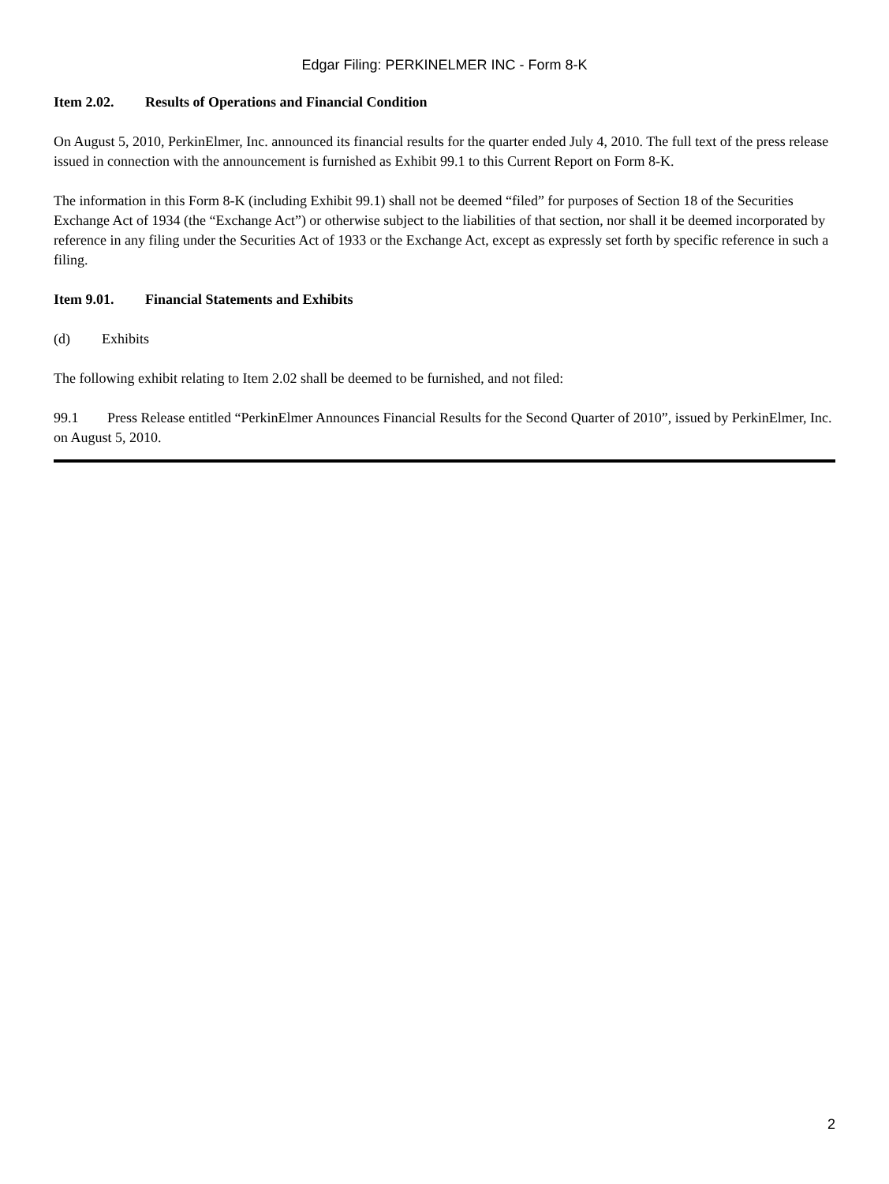Edgar Filing: PERKINELMER INC - Form 8-K
Item 2.02. Results of Operations and Financial Condition
On August 5, 2010, PerkinElmer, Inc. announced its financial results for the quarter ended July 4, 2010. The full text of the press release issued in connection with the announcement is furnished as Exhibit 99.1 to this Current Report on Form 8-K.
The information in this Form 8-K (including Exhibit 99.1) shall not be deemed “filed” for purposes of Section 18 of the Securities Exchange Act of 1934 (the “Exchange Act”) or otherwise subject to the liabilities of that section, nor shall it be deemed incorporated by reference in any filing under the Securities Act of 1933 or the Exchange Act, except as expressly set forth by specific reference in such a filing.
Item 9.01. Financial Statements and Exhibits
(d) Exhibits
The following exhibit relating to Item 2.02 shall be deemed to be furnished, and not filed:
99.1 Press Release entitled “PerkinElmer Announces Financial Results for the Second Quarter of 2010”, issued by PerkinElmer, Inc. on August 5, 2010.
2